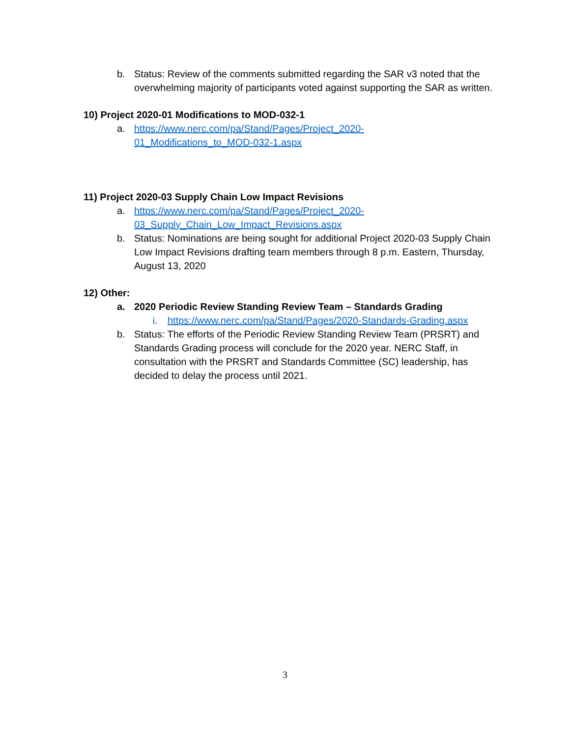b. Status: Review of the comments submitted regarding the SAR v3 noted that the overwhelming majority of participants voted against supporting the SAR as written.
10) Project 2020-01 Modifications to MOD-032-1
a. https://www.nerc.com/pa/Stand/Pages/Project_2020-
01_Modifications_to_MOD-032-1.aspx
11) Project 2020-03 Supply Chain Low Impact Revisions
a. https://www.nerc.com/pa/Stand/Pages/Project_2020-
03_Supply_Chain_Low_Impact_Revisions.aspx
b. Status: Nominations are being sought for additional Project 2020-03 Supply Chain Low Impact Revisions drafting team members through 8 p.m. Eastern, Thursday, August 13, 2020
12) Other:
a. 2020 Periodic Review Standing Review Team – Standards Grading
i. https://www.nerc.com/pa/Stand/Pages/2020-Standards-Grading.aspx
b. Status: The efforts of the Periodic Review Standing Review Team (PRSRT) and Standards Grading process will conclude for the 2020 year. NERC Staff, in consultation with the PRSRT and Standards Committee (SC) leadership, has decided to delay the process until 2021.
3